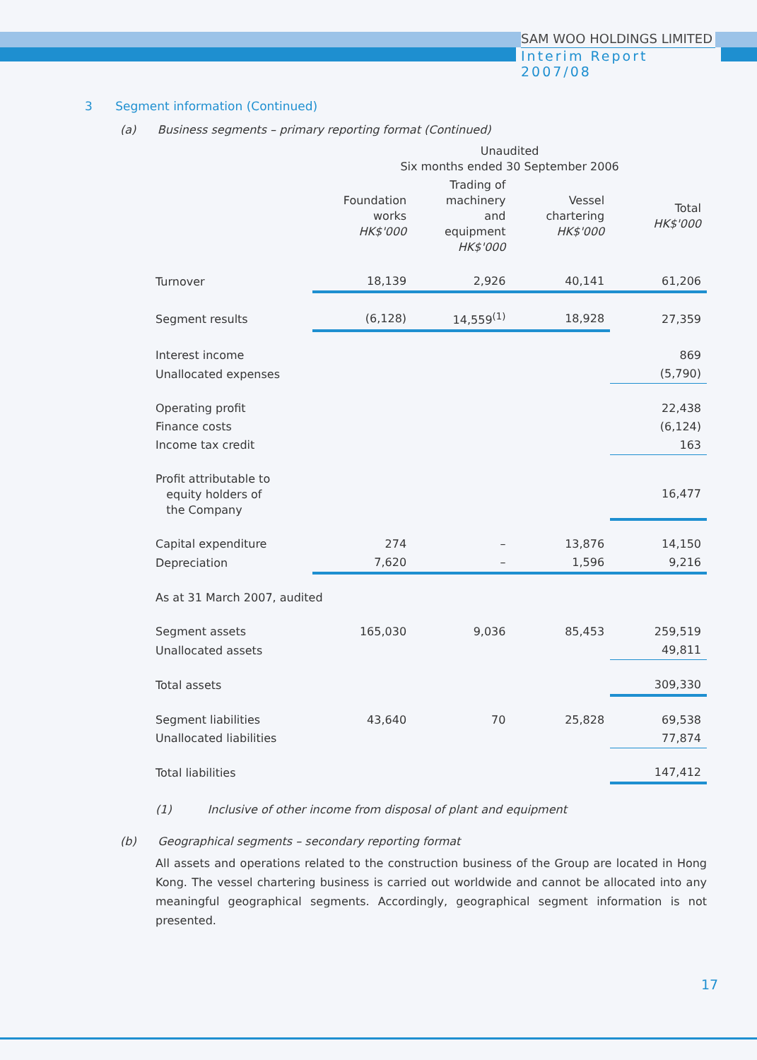SAM WOO HOLDINGS LIMITED
Interim Report 2007/08
3 Segment information (Continued)
(a) Business segments – primary reporting format (Continued)
| | Unaudited Six months ended 30 September 2006 | | | |
| --- | --- | --- | --- | --- |
| | Foundation works HK$'000 | Trading of machinery and equipment HK$'000 | Vessel chartering HK$'000 | Total HK$'000 |
| Turnover | 18,139 | 2,926 | 40,141 | 61,206 |
| Segment results | (6,128) | 14,559<sup>(1)</sup> | 18,928 | 27,359 |
| Interest income | | | | 869 |
| Unallocated expenses | | | | (5,790) |
| Operating profit | | | | 22,438 |
| Finance costs | | | | (6,124) |
| Income tax credit | | | | 163 |
| Profit attributable to equity holders of the Company | | | | 16,477 |
| Capital expenditure | 274 | – | 13,876 | 14,150 |
| Depreciation | 7,620 | – | 1,596 | 9,216 |
| As at 31 March 2007, audited | | | | |
| Segment assets | 165,030 | 9,036 | 85,453 | 259,519 |
| Unallocated assets | | | | 49,811 |
| Total assets | | | | 309,330 |
| Segment liabilities | 43,640 | 70 | 25,828 | 69,538 |
| Unallocated liabilities | | | | 77,874 |
| Total liabilities | | | | 147,412 |
(1) Inclusive of other income from disposal of plant and equipment
(b) Geographical segments – secondary reporting format
All assets and operations related to the construction business of the Group are located in Hong Kong. The vessel chartering business is carried out worldwide and cannot be allocated into any meaningful geographical segments. Accordingly, geographical segment information is not presented.
17